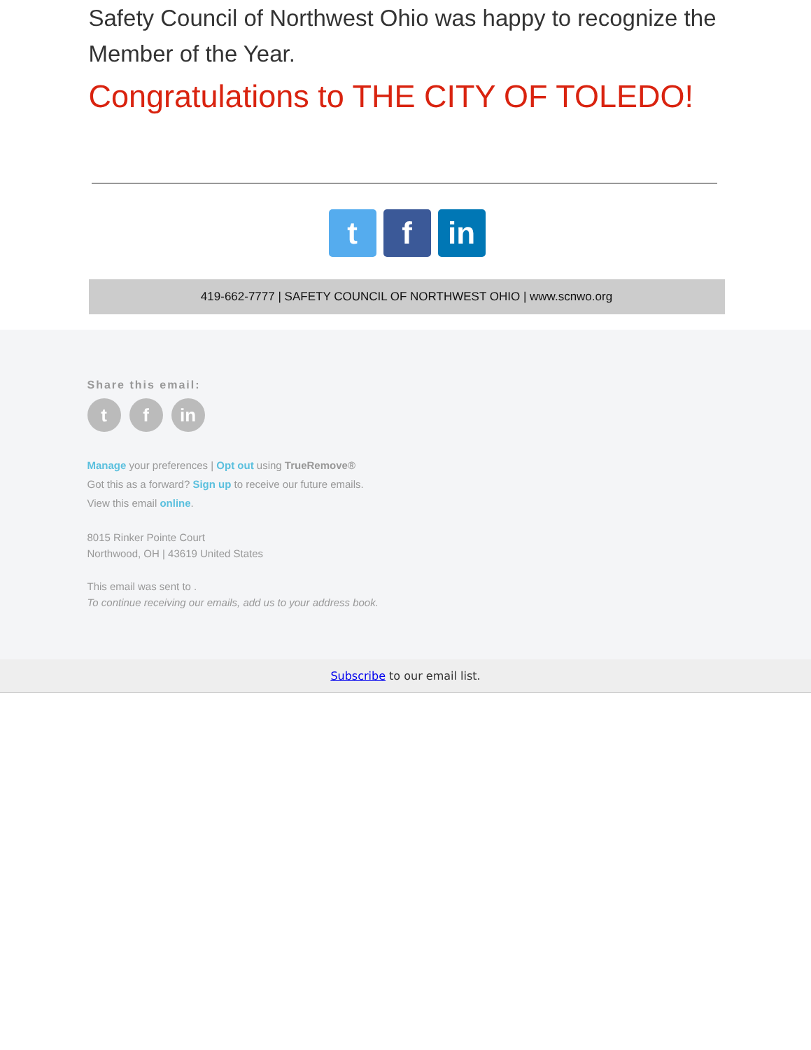Safety Council of Northwest Ohio was happy to recognize the Member of the Year.
Congratulations to THE CITY OF TOLEDO!
tf in
419-662-7777 | SAFETY COUNCIL OF NORTHWEST OHIO | www.scnwo.org
Share this email:
tf in
Manage your preferences | Opt out using TrueRemove®
Got this as a forward? Sign up to receive our future emails.
View this email online.
8015 Rinker Pointe Court
Northwood, OH | 43619 United States
This email was sent to .
To continue receiving our emails, add us to your address book.
Subscribe to our email list.